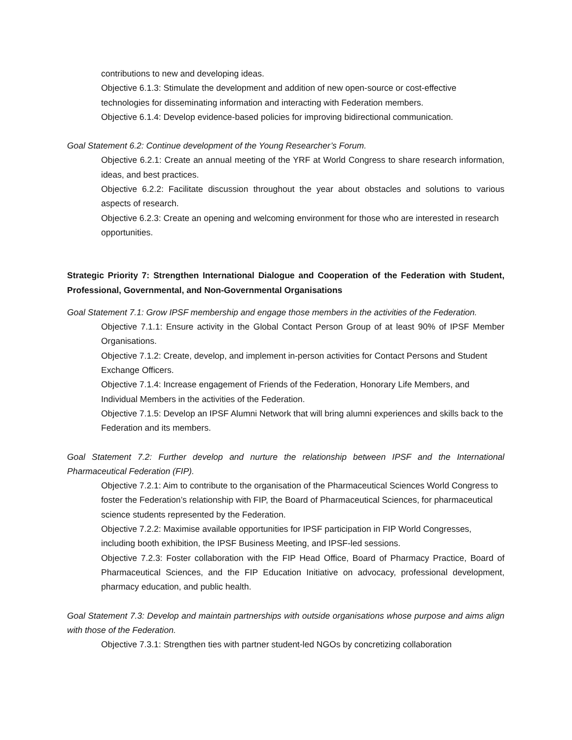contributions to new and developing ideas.
Objective 6.1.3: Stimulate the development and addition of new open-source or cost-effective technologies for disseminating information and interacting with Federation members.
Objective 6.1.4: Develop evidence-based policies for improving bidirectional communication.
Goal Statement 6.2: Continue development of the Young Researcher’s Forum.
Objective 6.2.1: Create an annual meeting of the YRF at World Congress to share research information, ideas, and best practices.
Objective 6.2.2: Facilitate discussion throughout the year about obstacles and solutions to various aspects of research.
Objective 6.2.3: Create an opening and welcoming environment for those who are interested in research opportunities.
Strategic Priority 7: Strengthen International Dialogue and Cooperation of the Federation with Student, Professional, Governmental, and Non-Governmental Organisations
Goal Statement 7.1: Grow IPSF membership and engage those members in the activities of the Federation.
Objective 7.1.1: Ensure activity in the Global Contact Person Group of at least 90% of IPSF Member Organisations.
Objective 7.1.2: Create, develop, and implement in-person activities for Contact Persons and Student Exchange Officers.
Objective 7.1.4: Increase engagement of Friends of the Federation, Honorary Life Members, and Individual Members in the activities of the Federation.
Objective 7.1.5: Develop an IPSF Alumni Network that will bring alumni experiences and skills back to the Federation and its members.
Goal Statement 7.2: Further develop and nurture the relationship between IPSF and the International Pharmaceutical Federation (FIP).
Objective 7.2.1: Aim to contribute to the organisation of the Pharmaceutical Sciences World Congress to foster the Federation’s relationship with FIP, the Board of Pharmaceutical Sciences, for pharmaceutical science students represented by the Federation.
Objective 7.2.2: Maximise available opportunities for IPSF participation in FIP World Congresses, including booth exhibition, the IPSF Business Meeting, and IPSF-led sessions.
Objective 7.2.3: Foster collaboration with the FIP Head Office, Board of Pharmacy Practice, Board of Pharmaceutical Sciences, and the FIP Education Initiative on advocacy, professional development, pharmacy education, and public health.
Goal Statement 7.3: Develop and maintain partnerships with outside organisations whose purpose and aims align with those of the Federation.
Objective 7.3.1: Strengthen ties with partner student-led NGOs by concretizing collaboration